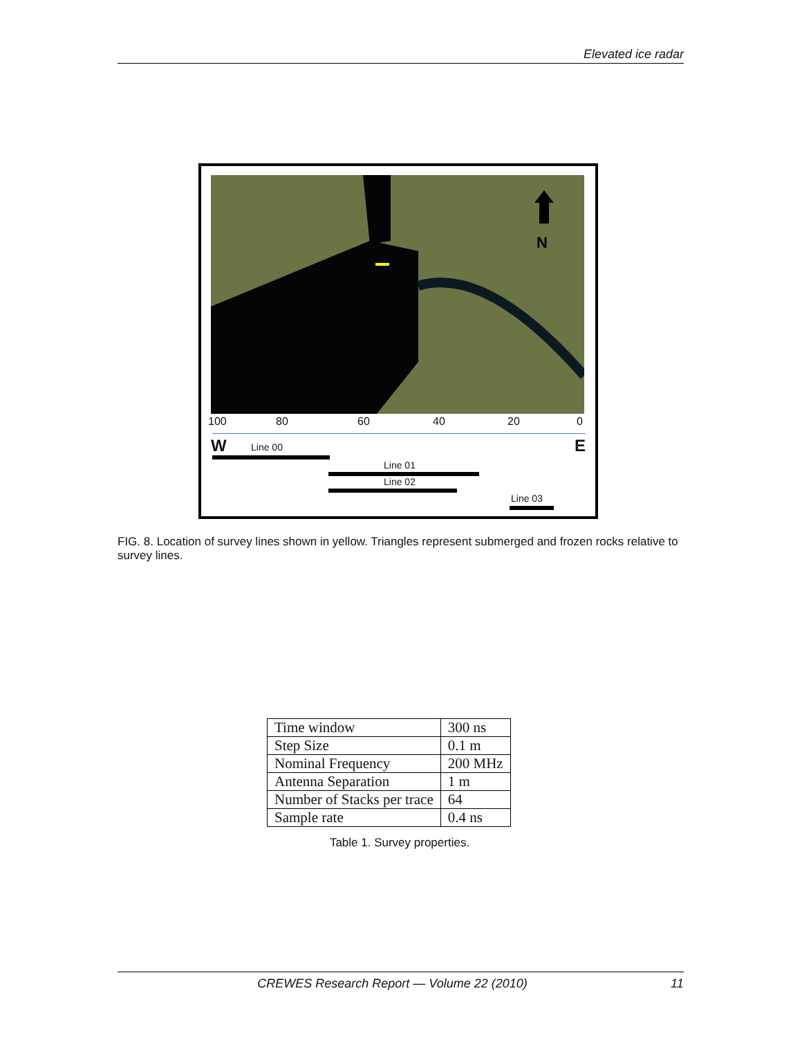Elevated ice radar
N
100 80 60 40 20 0
W E Line 00
Line 01
Line 02
Line 03
FIG. 8. Location of survey lines shown in yellow. Triangles represent submerged and frozen rocks relative to survey lines.
| Time window | 300 ns |
| Step Size | 0.1 m |
| Nominal Frequency | 200 MHz |
| Antenna Separation | 1 m |
| Number of Stacks per trace | 64 |
| Sample rate | 0.4 ns |
Table 1. Survey properties.
CREWES Research Report — Volume 22 (2010) 11